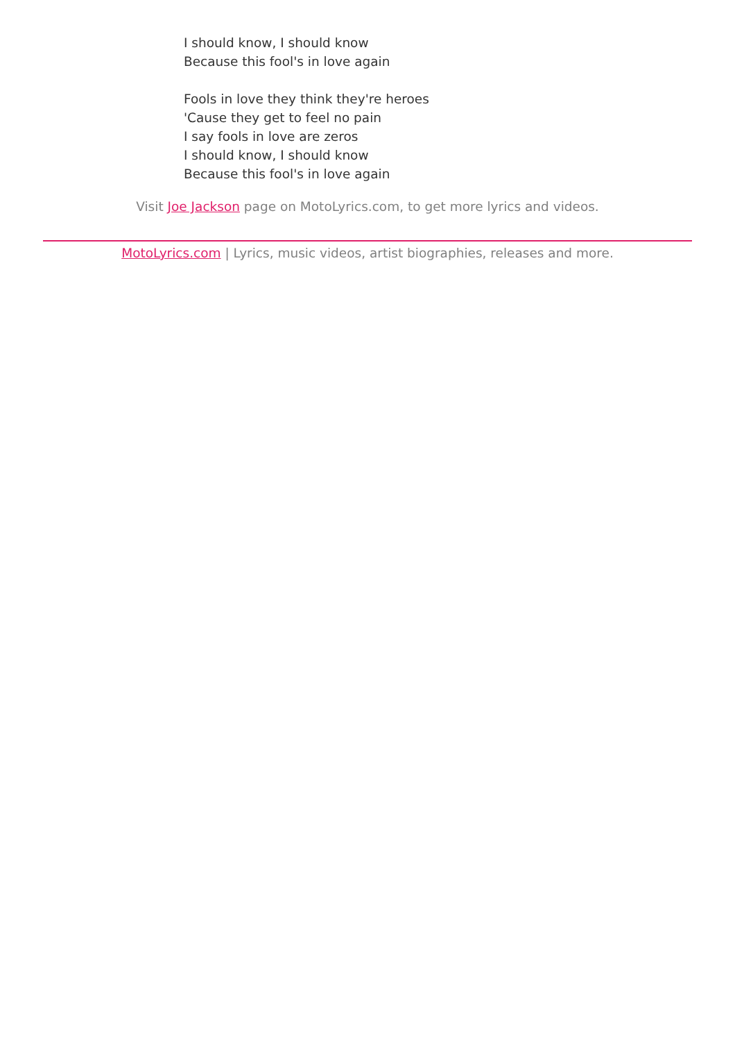I should know, I should know
Because this fool's in love again
Fools in love they think they're heroes
'Cause they get to feel no pain
I say fools in love are zeros
I should know, I should know
Because this fool's in love again
Visit Joe Jackson page on MotoLyrics.com, to get more lyrics and videos.
MotoLyrics.com | Lyrics, music videos, artist biographies, releases and more.